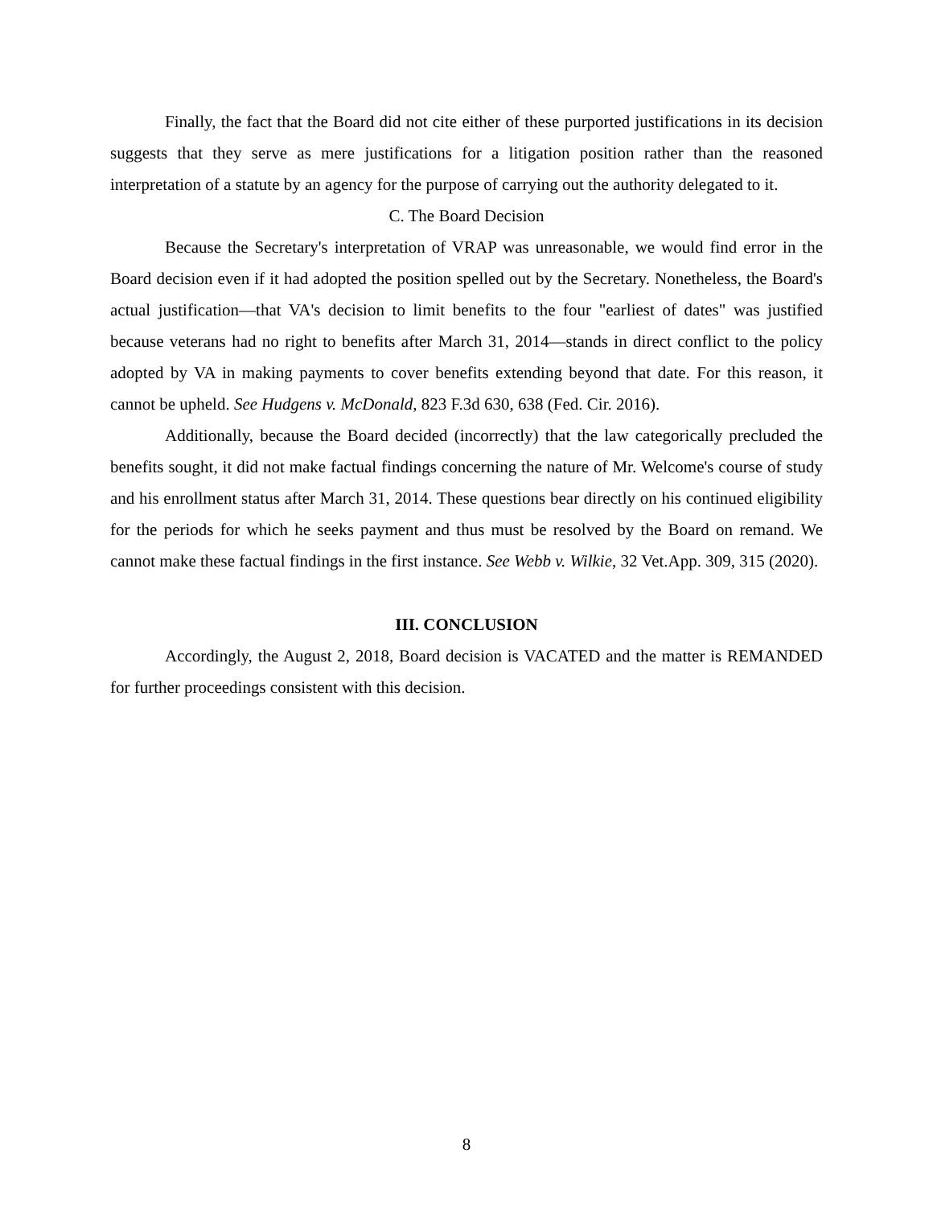Finally, the fact that the Board did not cite either of these purported justifications in its decision suggests that they serve as mere justifications for a litigation position rather than the reasoned interpretation of a statute by an agency for the purpose of carrying out the authority delegated to it.
C. The Board Decision
Because the Secretary's interpretation of VRAP was unreasonable, we would find error in the Board decision even if it had adopted the position spelled out by the Secretary. Nonetheless, the Board's actual justification—that VA's decision to limit benefits to the four "earliest of dates" was justified because veterans had no right to benefits after March 31, 2014—stands in direct conflict to the policy adopted by VA in making payments to cover benefits extending beyond that date. For this reason, it cannot be upheld. See Hudgens v. McDonald, 823 F.3d 630, 638 (Fed. Cir. 2016).
Additionally, because the Board decided (incorrectly) that the law categorically precluded the benefits sought, it did not make factual findings concerning the nature of Mr. Welcome's course of study and his enrollment status after March 31, 2014. These questions bear directly on his continued eligibility for the periods for which he seeks payment and thus must be resolved by the Board on remand. We cannot make these factual findings in the first instance. See Webb v. Wilkie, 32 Vet.App. 309, 315 (2020).
III. CONCLUSION
Accordingly, the August 2, 2018, Board decision is VACATED and the matter is REMANDED for further proceedings consistent with this decision.
8